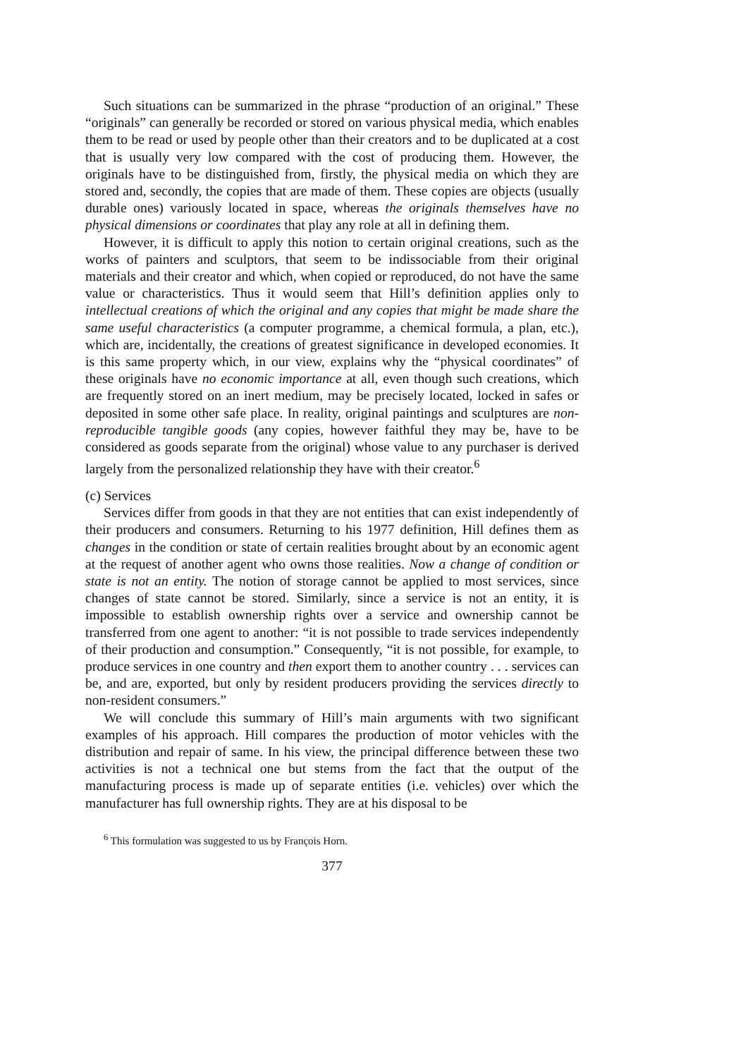Such situations can be summarized in the phrase “production of an original.” These “originals” can generally be recorded or stored on various physical media, which enables them to be read or used by people other than their creators and to be duplicated at a cost that is usually very low compared with the cost of producing them. However, the originals have to be distinguished from, firstly, the physical media on which they are stored and, secondly, the copies that are made of them. These copies are objects (usually durable ones) variously located in space, whereas the originals themselves have no physical dimensions or coordinates that play any role at all in defining them.
However, it is difficult to apply this notion to certain original creations, such as the works of painters and sculptors, that seem to be indissociable from their original materials and their creator and which, when copied or reproduced, do not have the same value or characteristics. Thus it would seem that Hill’s definition applies only to intellectual creations of which the original and any copies that might be made share the same useful characteristics (a computer programme, a chemical formula, a plan, etc.), which are, incidentally, the creations of greatest significance in developed economies. It is this same property which, in our view, explains why the “physical coordinates” of these originals have no economic importance at all, even though such creations, which are frequently stored on an inert medium, may be precisely located, locked in safes or deposited in some other safe place. In reality, original paintings and sculptures are non-reproducible tangible goods (any copies, however faithful they may be, have to be considered as goods separate from the original) whose value to any purchaser is derived largely from the personalized relationship they have with their creator.<sup>6</sup>
(c) Services
Services differ from goods in that they are not entities that can exist independently of their producers and consumers. Returning to his 1977 definition, Hill defines them as changes in the condition or state of certain realities brought about by an economic agent at the request of another agent who owns those realities. Now a change of condition or state is not an entity. The notion of storage cannot be applied to most services, since changes of state cannot be stored. Similarly, since a service is not an entity, it is impossible to establish ownership rights over a service and ownership cannot be transferred from one agent to another: “it is not possible to trade services independently of their production and consumption.” Consequently, “it is not possible, for example, to produce services in one country and then export them to another country . . . services can be, and are, exported, but only by resident producers providing the services directly to non-resident consumers.”
We will conclude this summary of Hill’s main arguments with two significant examples of his approach. Hill compares the production of motor vehicles with the distribution and repair of same. In his view, the principal difference between these two activities is not a technical one but stems from the fact that the output of the manufacturing process is made up of separate entities (i.e. vehicles) over which the manufacturer has full ownership rights. They are at his disposal to be
<sup>6</sup> This formulation was suggested to us by François Horn.
377